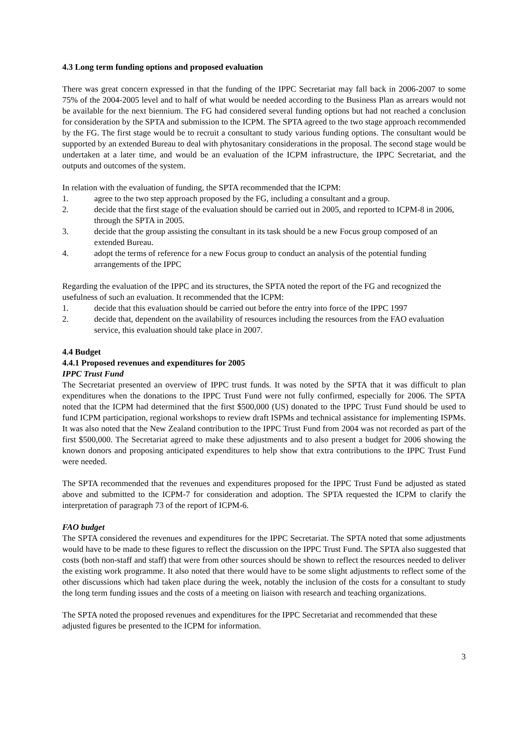4.3 Long term funding options and proposed evaluation
There was great concern expressed in that the funding of the IPPC Secretariat may fall back in 2006-2007 to some 75% of the 2004-2005 level and to half of what would be needed according to the Business Plan as arrears would not be available for the next biennium. The FG had considered several funding options but had not reached a conclusion for consideration by the SPTA and submission to the ICPM. The SPTA agreed to the two stage approach recommended by the FG. The first stage would be to recruit a consultant to study various funding options. The consultant would be supported by an extended Bureau to deal with phytosanitary considerations in the proposal. The second stage would be undertaken at a later time, and would be an evaluation of the ICPM infrastructure, the IPPC Secretariat, and the outputs and outcomes of the system.
In relation with the evaluation of funding, the SPTA recommended that the ICPM:
1. agree to the two step approach proposed by the FG, including a consultant and a group.
2. decide that the first stage of the evaluation should be carried out in 2005, and reported to ICPM-8 in 2006, through the SPTA in 2005.
3. decide that the group assisting the consultant in its task should be a new Focus group composed of an extended Bureau.
4. adopt the terms of reference for a new Focus group to conduct an analysis of the potential funding arrangements of the IPPC
Regarding the evaluation of the IPPC and its structures, the SPTA noted the report of the FG and recognized the usefulness of such an evaluation. It recommended that the ICPM:
1. decide that this evaluation should be carried out before the entry into force of the IPPC 1997
2. decide that, dependent on the availability of resources including the resources from the FAO evaluation service, this evaluation should take place in 2007.
4.4 Budget
4.4.1 Proposed revenues and expenditures for 2005
IPPC Trust Fund
The Secretariat presented an overview of IPPC trust funds. It was noted by the SPTA that it was difficult to plan expenditures when the donations to the IPPC Trust Fund were not fully confirmed, especially for 2006. The SPTA noted that the ICPM had determined that the first $500,000 (US) donated to the IPPC Trust Fund should be used to fund ICPM participation, regional workshops to review draft ISPMs and technical assistance for implementing ISPMs. It was also noted that the New Zealand contribution to the IPPC Trust Fund from 2004 was not recorded as part of the first $500,000. The Secretariat agreed to make these adjustments and to also present a budget for 2006 showing the known donors and proposing anticipated expenditures to help show that extra contributions to the IPPC Trust Fund were needed.
The SPTA recommended that the revenues and expenditures proposed for the IPPC Trust Fund be adjusted as stated above and submitted to the ICPM-7 for consideration and adoption. The SPTA requested the ICPM to clarify the interpretation of paragraph 73 of the report of ICPM-6.
FAO budget
The SPTA considered the revenues and expenditures for the IPPC Secretariat. The SPTA noted that some adjustments would have to be made to these figures to reflect the discussion on the IPPC Trust Fund. The SPTA also suggested that costs (both non-staff and staff) that were from other sources should be shown to reflect the resources needed to deliver the existing work programme. It also noted that there would have to be some slight adjustments to reflect some of the other discussions which had taken place during the week, notably the inclusion of the costs for a consultant to study the long term funding issues and the costs of a meeting on liaison with research and teaching organizations.
The SPTA noted the proposed revenues and expenditures for the IPPC Secretariat and recommended that these adjusted figures be presented to the ICPM for information.
3